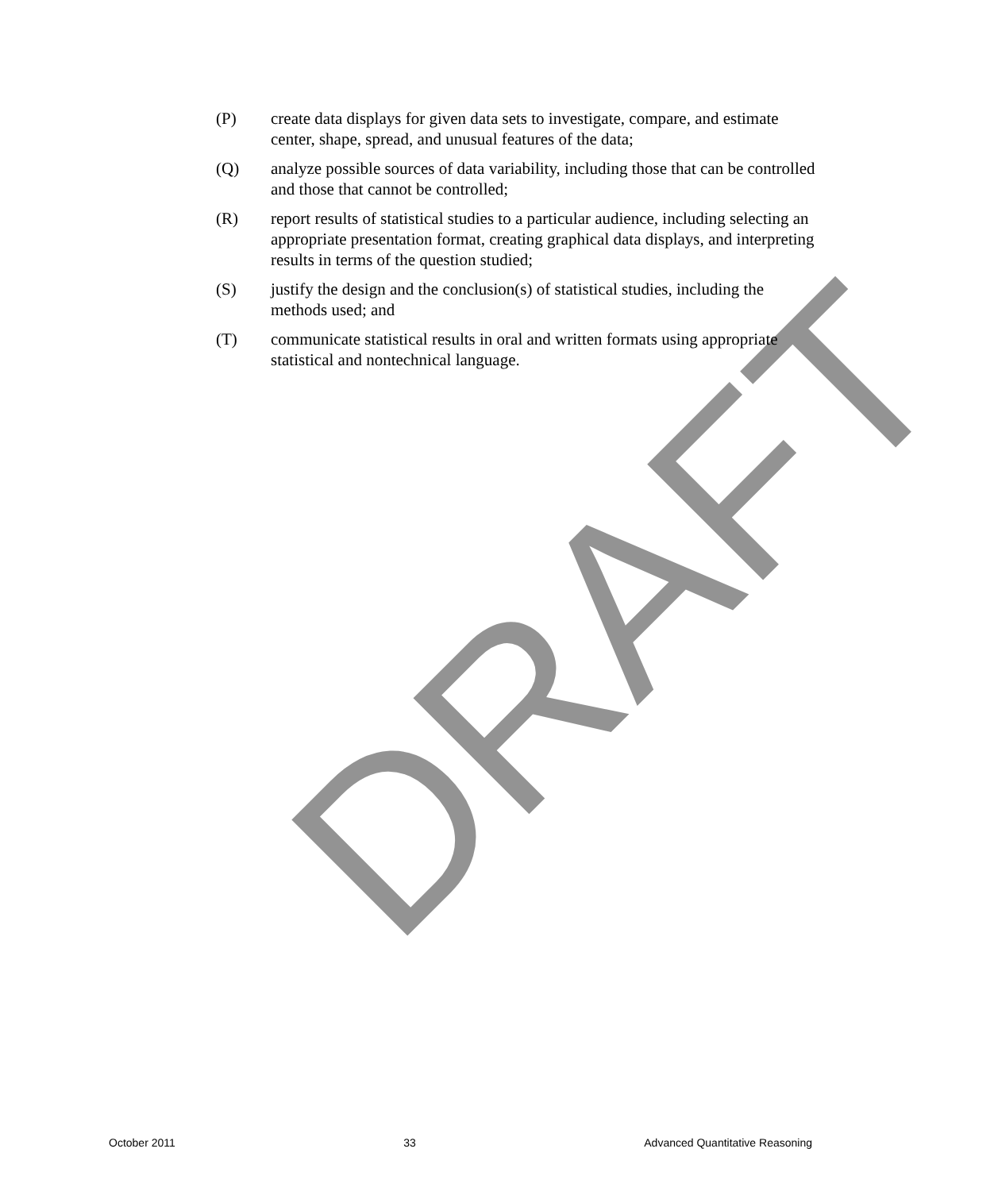DRAFT
(P) create data displays for given data sets to investigate, compare, and estimate center, shape, spread, and unusual features of the data;
(Q) analyze possible sources of data variability, including those that can be controlled and those that cannot be controlled;
(R) report results of statistical studies to a particular audience, including selecting an appropriate presentation format, creating graphical data displays, and interpreting results in terms of the question studied;
(S) justify the design and the conclusion(s) of statistical studies, including the methods used; and
(T) communicate statistical results in oral and written formats using appropriate statistical and nontechnical language.
October 2011 33 Advanced Quantitative Reasoning